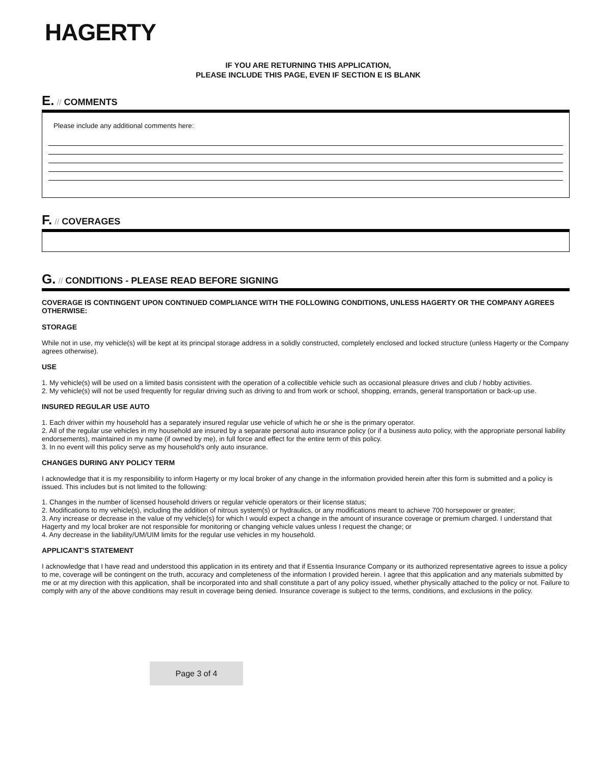HAGERTY
IF YOU ARE RETURNING THIS APPLICATION,
PLEASE INCLUDE THIS PAGE, EVEN IF SECTION E IS BLANK
E. // COMMENTS
Please include any additional comments here:
F. // COVERAGES
G. // CONDITIONS - PLEASE READ BEFORE SIGNING
COVERAGE IS CONTINGENT UPON CONTINUED COMPLIANCE WITH THE FOLLOWING CONDITIONS, UNLESS HAGERTY OR THE COMPANY AGREES OTHERWISE:
STORAGE
While not in use, my vehicle(s) will be kept at its principal storage address in a solidly constructed, completely enclosed and locked structure (unless Hagerty or the Company agrees otherwise).
USE
1. My vehicle(s) will be used on a limited basis consistent with the operation of a collectible vehicle such as occasional pleasure drives and club / hobby activities.
2. My vehicle(s) will not be used frequently for regular driving such as driving to and from work or school, shopping, errands, general transportation or back-up use.
INSURED REGULAR USE AUTO
1. Each driver within my household has a separately insured regular use vehicle of which he or she is the primary operator.
2. All of the regular use vehicles in my household are insured by a separate personal auto insurance policy (or if a business auto policy, with the appropriate personal liability endorsements), maintained in my name (if owned by me), in full force and effect for the entire term of this policy.
3. In no event will this policy serve as my household's only auto insurance.
CHANGES DURING ANY POLICY TERM
I acknowledge that it is my responsibility to inform Hagerty or my local broker of any change in the information provided herein after this form is submitted and a policy is issued. This includes but is not limited to the following:
1. Changes in the number of licensed household drivers or regular vehicle operators or their license status;
2. Modifications to my vehicle(s), including the addition of nitrous system(s) or hydraulics, or any modifications meant to achieve 700 horsepower or greater;
3. Any increase or decrease in the value of my vehicle(s) for which I would expect a change in the amount of insurance coverage or premium charged. I understand that Hagerty and my local broker are not responsible for monitoring or changing vehicle values unless I request the change; or
4. Any decrease in the liability/UM/UIM limits for the regular use vehicles in my household.
APPLICANT'S STATEMENT
I acknowledge that I have read and understood this application in its entirety and that if Essentia Insurance Company or its authorized representative agrees to issue a policy to me, coverage will be contingent on the truth, accuracy and completeness of the information I provided herein. I agree that this application and any materials submitted by me or at my direction with this application, shall be incorporated into and shall constitute a part of any policy issued, whether physically attached to the policy or not. Failure to comply with any of the above conditions may result in coverage being denied. Insurance coverage is subject to the terms, conditions, and exclusions in the policy.
Page 3 of 4